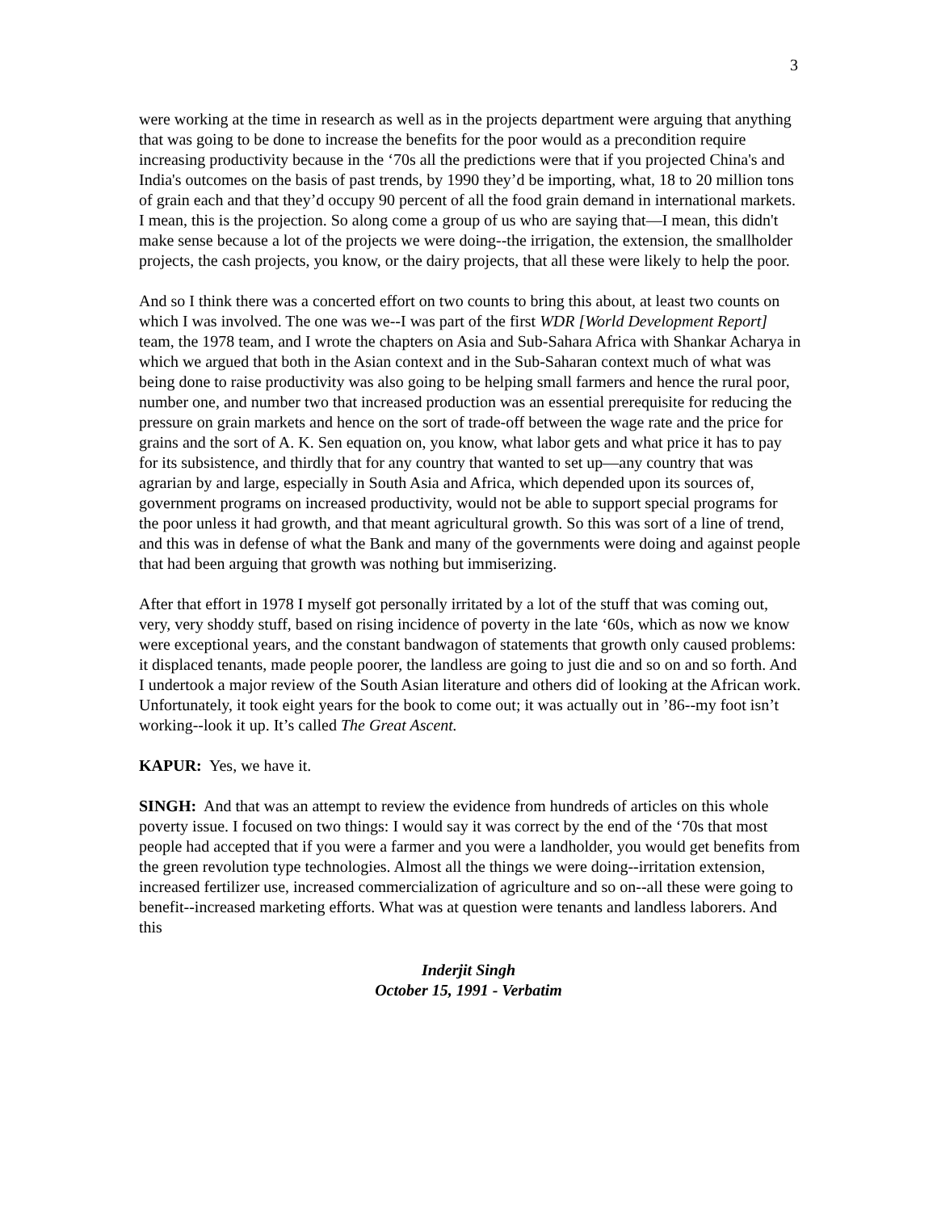3
were working at the time in research as well as in the projects department were arguing that anything that was going to be done to increase the benefits for the poor would as a precondition require increasing productivity because in the ‘70s all the predictions were that if you projected China's and India's outcomes on the basis of past trends, by 1990 they’d be importing, what, 18 to 20 million tons of grain each and that they’d occupy 90 percent of all the food grain demand in international markets. I mean, this is the projection. So along come a group of us who are saying that—I mean, this didn't make sense because a lot of the projects we were doing--the irrigation, the extension, the smallholder projects, the cash projects, you know, or the dairy projects, that all these were likely to help the poor.
And so I think there was a concerted effort on two counts to bring this about, at least two counts on which I was involved. The one was we--I was part of the first WDR [World Development Report] team, the 1978 team, and I wrote the chapters on Asia and Sub-Sahara Africa with Shankar Acharya in which we argued that both in the Asian context and in the Sub-Saharan context much of what was being done to raise productivity was also going to be helping small farmers and hence the rural poor, number one, and number two that increased production was an essential prerequisite for reducing the pressure on grain markets and hence on the sort of trade-off between the wage rate and the price for grains and the sort of A. K. Sen equation on, you know, what labor gets and what price it has to pay for its subsistence, and thirdly that for any country that wanted to set up—any country that was agrarian by and large, especially in South Asia and Africa, which depended upon its sources of, government programs on increased productivity, would not be able to support special programs for the poor unless it had growth, and that meant agricultural growth. So this was sort of a line of trend, and this was in defense of what the Bank and many of the governments were doing and against people that had been arguing that growth was nothing but immiserizing.
After that effort in 1978 I myself got personally irritated by a lot of the stuff that was coming out, very, very shoddy stuff, based on rising incidence of poverty in the late ‘60s, which as now we know were exceptional years, and the constant bandwagon of statements that growth only caused problems: it displaced tenants, made people poorer, the landless are going to just die and so on and so forth. And I undertook a major review of the South Asian literature and others did of looking at the African work. Unfortunately, it took eight years for the book to come out; it was actually out in ’86--my foot isn’t working--look it up. It’s called The Great Ascent.
KAPUR: Yes, we have it.
SINGH: And that was an attempt to review the evidence from hundreds of articles on this whole poverty issue. I focused on two things: I would say it was correct by the end of the ‘70s that most people had accepted that if you were a farmer and you were a landholder, you would get benefits from the green revolution type technologies. Almost all the things we were doing--irritation extension, increased fertilizer use, increased commercialization of agriculture and so on--all these were going to benefit--increased marketing efforts. What was at question were tenants and landless laborers. And this
Inderjit Singh
October 15, 1991 - Verbatim